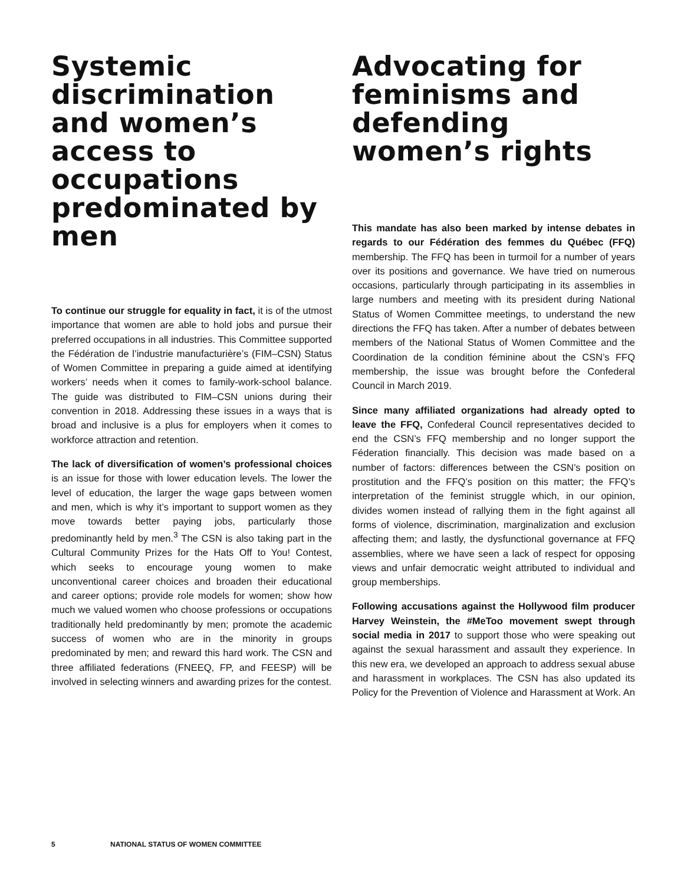Systemic discrimination and women’s access to occupations predominated by men
To continue our struggle for equality in fact, it is of the utmost importance that women are able to hold jobs and pursue their preferred occupations in all industries. This Committee supported the Fédération de l’industrie manufacturière’s (FIM–CSN) Status of Women Committee in preparing a guide aimed at identifying workers’ needs when it comes to family-work-school balance. The guide was distributed to FIM–CSN unions during their convention in 2018. Addressing these issues in a ways that is broad and inclusive is a plus for employers when it comes to workforce attraction and retention.
The lack of diversification of women’s professional choices is an issue for those with lower education levels. The lower the level of education, the larger the wage gaps between women and men, which is why it’s important to support women as they move towards better paying jobs, particularly those predominantly held by men.<sup>3</sup> The CSN is also taking part in the Cultural Community Prizes for the Hats Off to You! Contest, which seeks to encourage young women to make unconventional career choices and broaden their educational and career options; provide role models for women; show how much we valued women who choose professions or occupations traditionally held predominantly by men; promote the academic success of women who are in the minority in groups predominated by men; and reward this hard work. The CSN and three affiliated federations (FNEEQ, FP, and FEESP) will be involved in selecting winners and awarding prizes for the contest.
Advocating for feminisms and defending women’s rights
This mandate has also been marked by intense debates in regards to our Fédération des femmes du Québec (FFQ) membership. The FFQ has been in turmoil for a number of years over its positions and governance. We have tried on numerous occasions, particularly through participating in its assemblies in large numbers and meeting with its president during National Status of Women Committee meetings, to understand the new directions the FFQ has taken. After a number of debates between members of the National Status of Women Committee and the Coordination de la condition féminine about the CSN’s FFQ membership, the issue was brought before the Confederal Council in March 2019.
Since many affiliated organizations had already opted to leave the FFQ, Confederal Council representatives decided to end the CSN’s FFQ membership and no longer support the Féderation financially. This decision was made based on a number of factors: differences between the CSN’s position on prostitution and the FFQ’s position on this matter; the FFQ’s interpretation of the feminist struggle which, in our opinion, divides women instead of rallying them in the fight against all forms of violence, discrimination, marginalization and exclusion affecting them; and lastly, the dysfunctional governance at FFQ assemblies, where we have seen a lack of respect for opposing views and unfair democratic weight attributed to individual and group memberships.
Following accusations against the Hollywood film producer Harvey Weinstein, the #MeToo movement swept through social media in 2017 to support those who were speaking out against the sexual harassment and assault they experience. In this new era, we developed an approach to address sexual abuse and harassment in workplaces. The CSN has also updated its Policy for the Prevention of Violence and Harassment at Work. An
5 NATIONAL STATUS OF WOMEN COMMITTEE